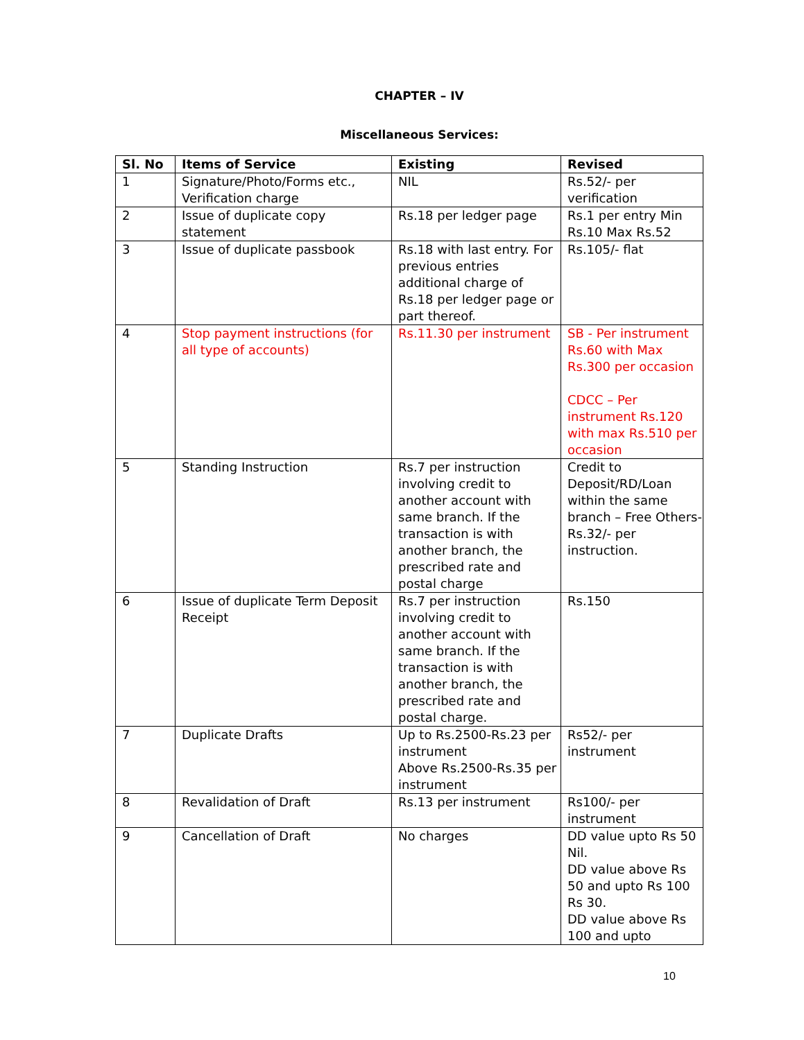CHAPTER – IV
Miscellaneous Services:
| Sl. No | Items of Service | Existing | Revised |
| --- | --- | --- | --- |
| 1 | Signature/Photo/Forms etc., Verification charge | NIL | Rs.52/- per verification |
| 2 | Issue of duplicate copy statement | Rs.18 per ledger page | Rs.1 per entry Min Rs.10 Max Rs.52 |
| 3 | Issue of duplicate passbook | Rs.18 with last entry. For previous entries additional charge of Rs.18 per ledger page or part thereof. | Rs.105/- flat |
| 4 | Stop payment instructions (for all type of accounts) | Rs.11.30 per instrument | SB - Per instrument Rs.60 with Max Rs.300 per occasion CDCC – Per instrument Rs.120 with max Rs.510 per occasion |
| 5 | Standing Instruction | Rs.7 per instruction involving credit to another account with same branch. If the transaction is with another branch, the prescribed rate and postal charge | Credit to Deposit/RD/Loan within the same branch – Free Others- Rs.32/- per instruction. |
| 6 | Issue of duplicate Term Deposit Receipt | Rs.7 per instruction involving credit to another account with same branch. If the transaction is with another branch, the prescribed rate and postal charge. | Rs.150 |
| 7 | Duplicate Drafts | Up to Rs.2500-Rs.23 per instrument Above Rs.2500-Rs.35 per instrument | Rs52/- per instrument |
| 8 | Revalidation of Draft | Rs.13 per instrument | Rs100/- per instrument |
| 9 | Cancellation of Draft | No charges | DD value upto Rs 50 Nil. DD value above Rs 50 and upto Rs 100 Rs 30. DD value above Rs 100 and upto |
10